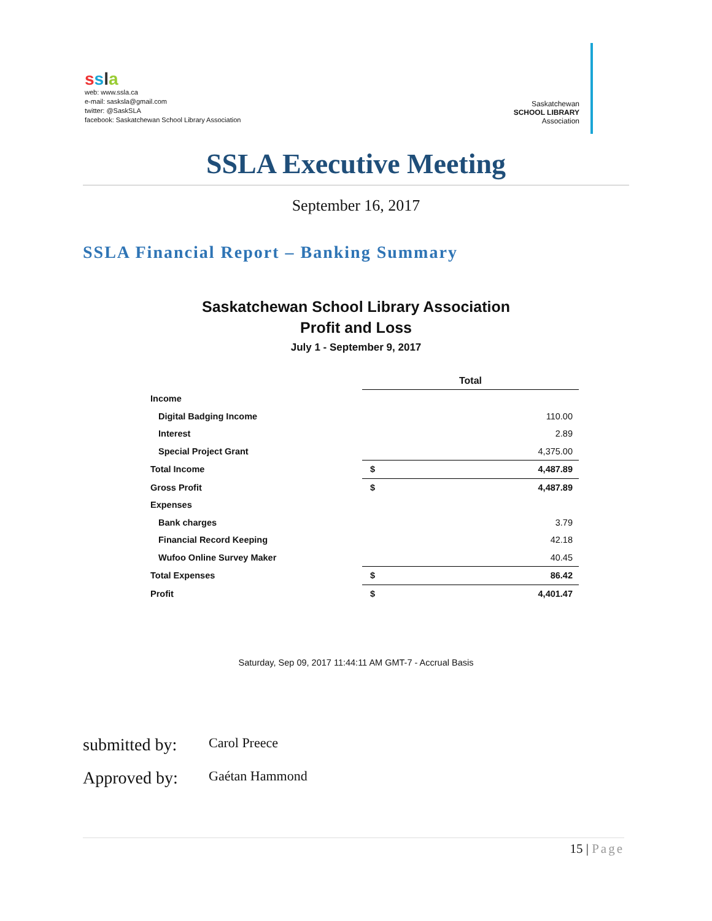ssla
web: www.ssla.ca
e-mail: sasksla@gmail.com
twitter: @SaskSLA
facebook: Saskatchewan School Library Association
Saskatchewan
SCHOOL LIBRARY
Association
SSLA Executive Meeting
September 16, 2017
SSLA Financial Report – Banking Summary
Saskatchewan School Library Association
Profit and Loss
July 1 - September 9, 2017
| | Total | |
| Income | | |
| Digital Badging Income | | 110.00 |
| Interest | | 2.89 |
| Special Project Grant | | 4,375.00 |
| Total Income | $ | 4,487.89 |
| Gross Profit | $ | 4,487.89 |
| Expenses | | |
| Bank charges | | 3.79 |
| Financial Record Keeping | | 42.18 |
| Wufoo Online Survey Maker | | 40.45 |
| Total Expenses | $ | 86.42 |
| Profit | $ | 4,401.47 |
Saturday, Sep 09, 2017 11:44:11 AM GMT-7 - Accrual Basis
submitted by: Carol Preece
Approved by: Gaétan Hammond
15 | Page